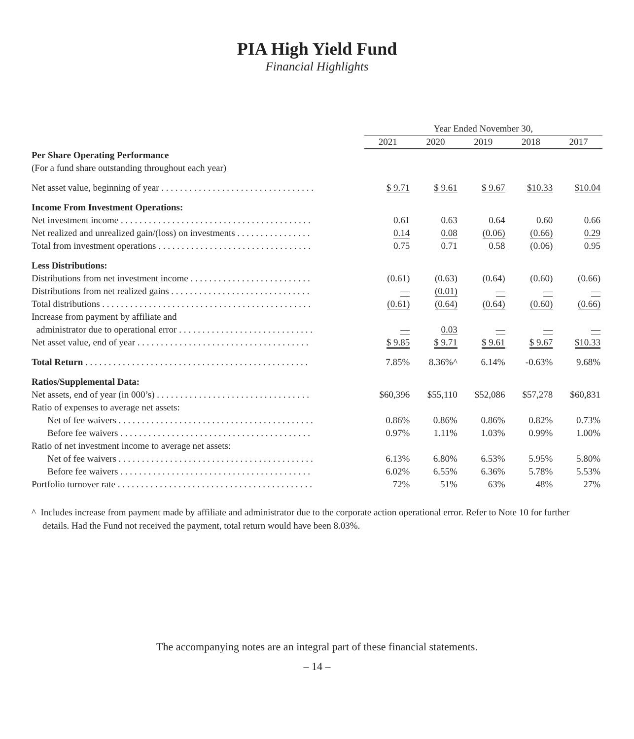PIA High Yield Fund
Financial Highlights
| | Year Ended November 30, | | | | |
| | 2021 | 2020 | 2019 | 2018 | 2017 |
| Per Share Operating Performance | | | | | |
| (For a fund share outstanding throughout each year) | | | | | |
| Net asset value, beginning of year . . . . . . . . . . . . . . . . . . . . . . . . . . . . . . . . . | $ 9.71 | $ 9.61 | $ 9.67 | $10.33 | $10.04 |
| Income From Investment Operations: | | | | | |
| Net investment income . . . . . . . . . . . . . . . . . . . . . . . . . . . . . . . . . . . . . . . . . | 0.61 | 0.63 | 0.64 | 0.60 | 0.66 |
| Net realized and unrealized gain/(loss) on investments . . . . . . . . . . . . . . . . | 0.14 | 0.08 | (0.06) | (0.66) | 0.29 |
| Total from investment operations . . . . . . . . . . . . . . . . . . . . . . . . . . . . . . . . . | 0.75 | 0.71 | 0.58 | (0.06) | 0.95 |
| Less Distributions: | | | | | |
| Distributions from net investment income . . . . . . . . . . . . . . . . . . . . . . . . . . | (0.61) | (0.63) | (0.64) | (0.60) | (0.66) |
| Distributions from net realized gains . . . . . . . . . . . . . . . . . . . . . . . . . . . . . . | — | (0.01) | — | — | — |
| Total distributions . . . . . . . . . . . . . . . . . . . . . . . . . . . . . . . . . . . . . . . . . . . . . | (0.61) | (0.64) | (0.64) | (0.60) | (0.66) |
| Increase from payment by affiliate and | | | | | |
| administrator due to operational error . . . . . . . . . . . . . . . . . . . . . . . . . . . . . | — | 0.03 | — | — | — |
| Net asset value, end of year . . . . . . . . . . . . . . . . . . . . . . . . . . . . . . . . . . . . . | $ 9.85 | $ 9.71 | $ 9.61 | $ 9.67 | $10.33 |
| Total Return . . . . . . . . . . . . . . . . . . . . . . . . . . . . . . . . . . . . . . . . . . . . . . . . | 7.85% | 8.36%^ | 6.14% | -0.63% | 9.68% |
| Ratios/Supplemental Data: | | | | | |
| Net assets, end of year (in 000’s) . . . . . . . . . . . . . . . . . . . . . . . . . . . . . . . . . | $60,396 | $55,110 | $52,086 | $57,278 | $60,831 |
| Ratio of expenses to average net assets: | | | | | |
| Net of fee waivers . . . . . . . . . . . . . . . . . . . . . . . . . . . . . . . . . . . . . . . . . . | 0.86% | 0.86% | 0.86% | 0.82% | 0.73% |
| Before fee waivers . . . . . . . . . . . . . . . . . . . . . . . . . . . . . . . . . . . . . . . . . | 0.97% | 1.11% | 1.03% | 0.99% | 1.00% |
| Ratio of net investment income to average net assets: | | | | | |
| Net of fee waivers . . . . . . . . . . . . . . . . . . . . . . . . . . . . . . . . . . . . . . . . . . | 6.13% | 6.80% | 6.53% | 5.95% | 5.80% |
| Before fee waivers . . . . . . . . . . . . . . . . . . . . . . . . . . . . . . . . . . . . . . . . . | 6.02% | 6.55% | 6.36% | 5.78% | 5.53% |
| Portfolio turnover rate . . . . . . . . . . . . . . . . . . . . . . . . . . . . . . . . . . . . . . . . . . | 72% | 51% | 63% | 48% | 27% |
^ Includes increase from payment made by affiliate and administrator due to the corporate action operational error. Refer to Note 10 for further details. Had the Fund not received the payment, total return would have been 8.03%.
The accompanying notes are an integral part of these financial statements.
– 14 –